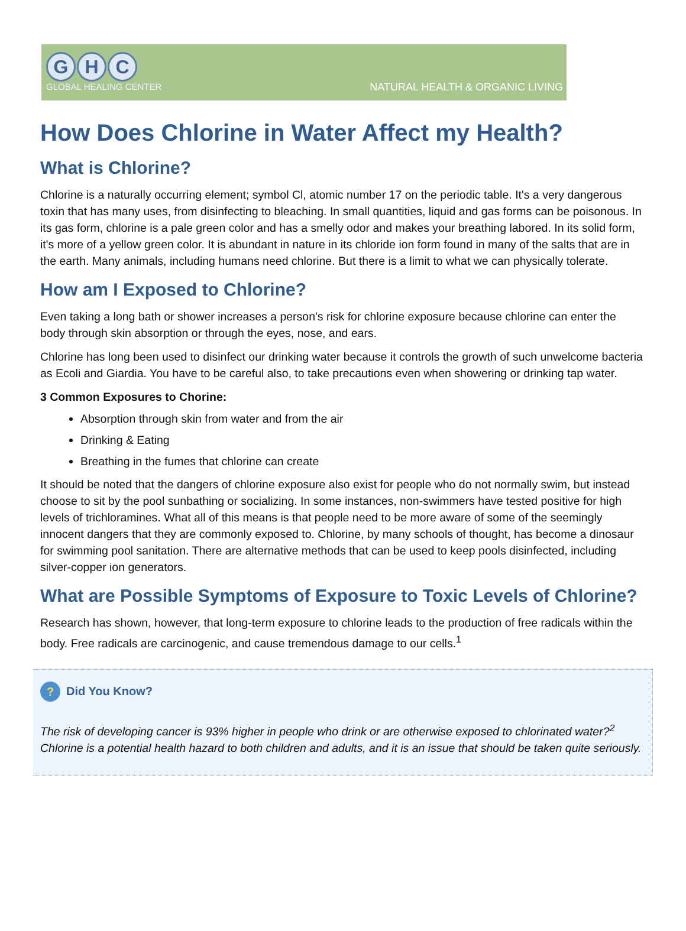G H C
GLOBAL HEALING CENTER
NATURAL HEALTH & ORGANIC LIVING
How Does Chlorine in Water Affect my Health?
What is Chlorine?
Chlorine is a naturally occurring element; symbol Cl, atomic number 17 on the periodic table. It's a very dangerous toxin that has many uses, from disinfecting to bleaching. In small quantities, liquid and gas forms can be poisonous. In its gas form, chlorine is a pale green color and has a smelly odor and makes your breathing labored. In its solid form, it's more of a yellow green color. It is abundant in nature in its chloride ion form found in many of the salts that are in the earth. Many animals, including humans need chlorine. But there is a limit to what we can physically tolerate.
How am I Exposed to Chlorine?
Even taking a long bath or shower increases a person's risk for chlorine exposure because chlorine can enter the body through skin absorption or through the eyes, nose, and ears.
Chlorine has long been used to disinfect our drinking water because it controls the growth of such unwelcome bacteria as Ecoli and Giardia. You have to be careful also, to take precautions even when showering or drinking tap water.
3 Common Exposures to Chorine:
Absorption through skin from water and from the air
Drinking & Eating
Breathing in the fumes that chlorine can create
It should be noted that the dangers of chlorine exposure also exist for people who do not normally swim, but instead choose to sit by the pool sunbathing or socializing. In some instances, non-swimmers have tested positive for high levels of trichloramines. What all of this means is that people need to be more aware of some of the seemingly innocent dangers that they are commonly exposed to. Chlorine, by many schools of thought, has become a dinosaur for swimming pool sanitation. There are alternative methods that can be used to keep pools disinfected, including silver-copper ion generators.
What are Possible Symptoms of Exposure to Toxic Levels of Chlorine?
Research has shown, however, that long-term exposure to chlorine leads to the production of free radicals within the body. Free radicals are carcinogenic, and cause tremendous damage to our cells.<sup>1</sup>
? Did You Know?
The risk of developing cancer is 93% higher in people who drink or are otherwise exposed to chlorinated water?<sup>2</sup> Chlorine is a potential health hazard to both children and adults, and it is an issue that should be taken quite seriously.